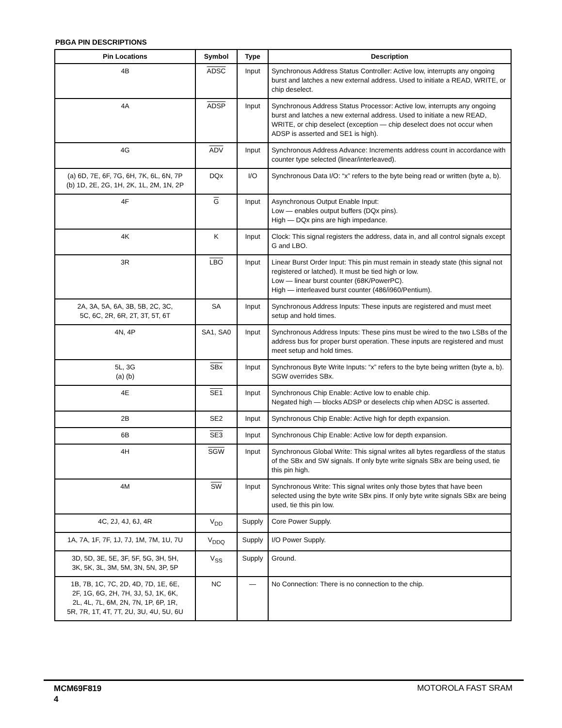PBGA PIN DESCRIPTIONS
| Pin Locations | Symbol | Type | Description |
| --- | --- | --- | --- |
| 4B | ADSC | Input | Synchronous Address Status Controller: Active low, interrupts any ongoing burst and latches a new external address. Used to initiate a READ, WRITE, or chip deselect. |
| 4A | ADSP | Input | Synchronous Address Status Processor: Active low, interrupts any ongoing burst and latches a new external address. Used to initiate a new READ, WRITE, or chip deselect (exception — chip deselect does not occur when ADSP is asserted and SE1 is high). |
| 4G | ADV | Input | Synchronous Address Advance: Increments address count in accordance with counter type selected (linear/interleaved). |
| (a) 6D, 7E, 6F, 7G, 6H, 7K, 6L, 6N, 7P (b) 1D, 2E, 2G, 1H, 2K, 1L, 2M, 1N, 2P | DQx | I/O | Synchronous Data I/O: “x” refers to the byte being read or written (byte a, b). |
| 4F | G | Input | Asynchronous Output Enable Input: Low — enables output buffers (DQx pins). High — DQx pins are high impedance. |
| 4K | K | Input | Clock: This signal registers the address, data in, and all control signals except G and LBO. |
| 3R | LBO | Input | Linear Burst Order Input: This pin must remain in steady state (this signal not registered or latched). It must be tied high or low. Low — linear burst counter (68K/PowerPC). High — interleaved burst counter (486/i960/Pentium). |
| 2A, 3A, 5A, 6A, 3B, 5B, 2C, 3C, 5C, 6C, 2R, 6R, 2T, 3T, 5T, 6T | SA | Input | Synchronous Address Inputs: These inputs are registered and must meet setup and hold times. |
| 4N, 4P | SA1, SA0 | Input | Synchronous Address Inputs: These pins must be wired to the two LSBs of the address bus for proper burst operation. These inputs are registered and must meet setup and hold times. |
| 5L, 3G (a) (b) | SBx | Input | Synchronous Byte Write Inputs: “x” refers to the byte being written (byte a, b). SGW overrides SBx. |
| 4E | SE1 | Input | Synchronous Chip Enable: Active low to enable chip. Negated high — blocks ADSP or deselects chip when ADSC is asserted. |
| 2B | SE2 | Input | Synchronous Chip Enable: Active high for depth expansion. |
| 6B | SE3 | Input | Synchronous Chip Enable: Active low for depth expansion. |
| 4H | SGW | Input | Synchronous Global Write: This signal writes all bytes regardless of the status of the SBx and SW signals. If only byte write signals SBx are being used, tie this pin high. |
| 4M | SW | Input | Synchronous Write: This signal writes only those bytes that have been selected using the byte write SBx pins. If only byte write signals SBx are being used, tie this pin low. |
| 4C, 2J, 4J, 6J, 4R | V<sub>DD</sub> | Supply | Core Power Supply. |
| 1A, 7A, 1F, 7F, 1J, 7J, 1M, 7M, 1U, 7U | V<sub>DDQ</sub> | Supply | I/O Power Supply. |
| 3D, 5D, 3E, 5E, 3F, 5F, 5G, 3H, 5H, 3K, 5K, 3L, 3M, 5M, 3N, 5N, 3P, 5P | V<sub>SS</sub> | Supply | Ground. |
| 1B, 7B, 1C, 7C, 2D, 4D, 7D, 1E, 6E, 2F, 1G, 6G, 2H, 7H, 3J, 5J, 1K, 6K, 2L, 4L, 7L, 6M, 2N, 7N, 1P, 6P, 1R, 5R, 7R, 1T, 4T, 7T, 2U, 3U, 4U, 5U, 6U | NC | — | No Connection: There is no connection to the chip. |
MCM69F819
4
MOTOROLA FAST SRAM